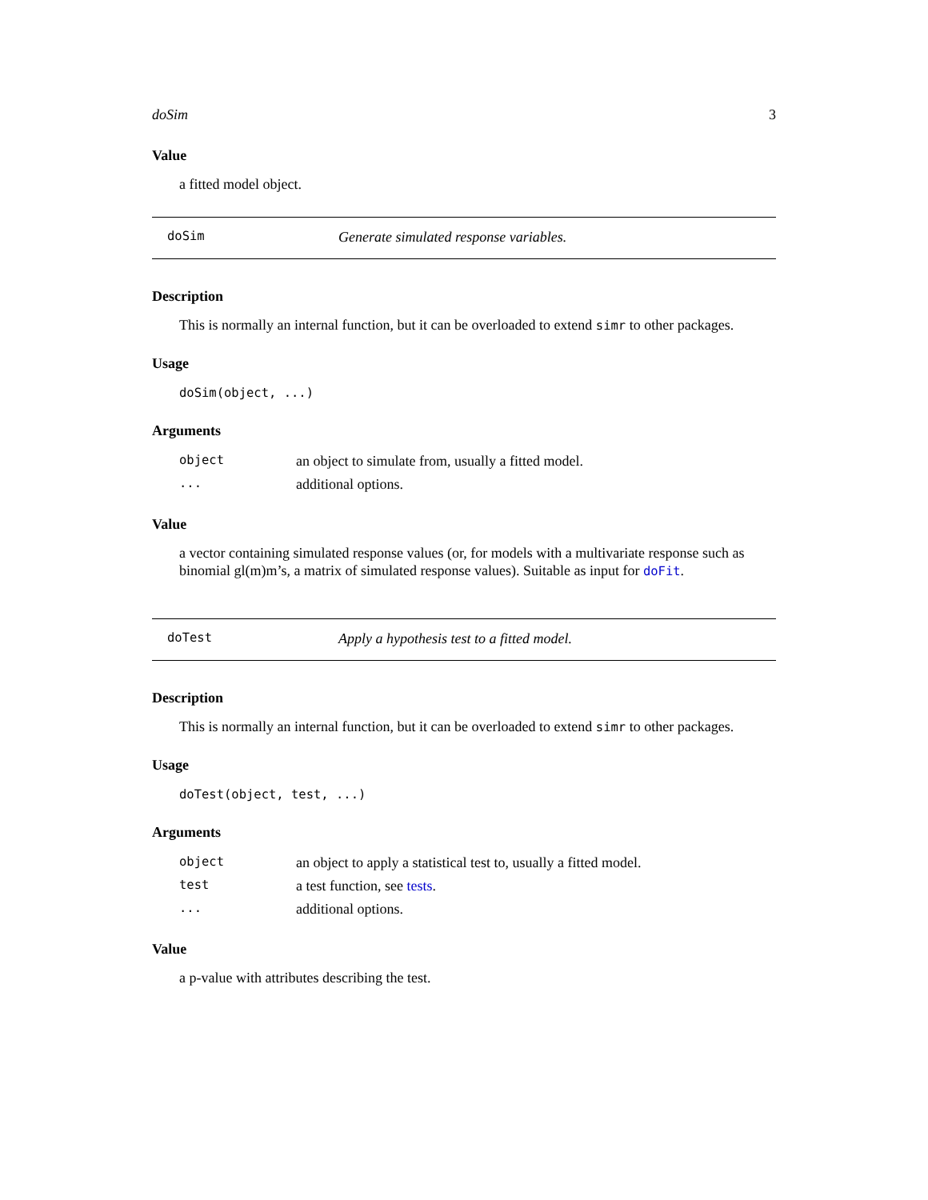doSim 3
Value
a fitted model object.
doSim Generate simulated response variables.
Description
This is normally an internal function, but it can be overloaded to extend simr to other packages.
Usage
doSim(object, ...)
Arguments
| object | an object to simulate from, usually a fitted model. |
| ... | additional options. |
Value
a vector containing simulated response values (or, for models with a multivariate response such as binomial gl(m)m’s, a matrix of simulated response values). Suitable as input for doFit.
doTest Apply a hypothesis test to a fitted model.
Description
This is normally an internal function, but it can be overloaded to extend simr to other packages.
Usage
doTest(object, test, ...)
Arguments
| object | an object to apply a statistical test to, usually a fitted model. |
| test | a test function, see tests . |
| ... | additional options. |
Value
a p-value with attributes describing the test.